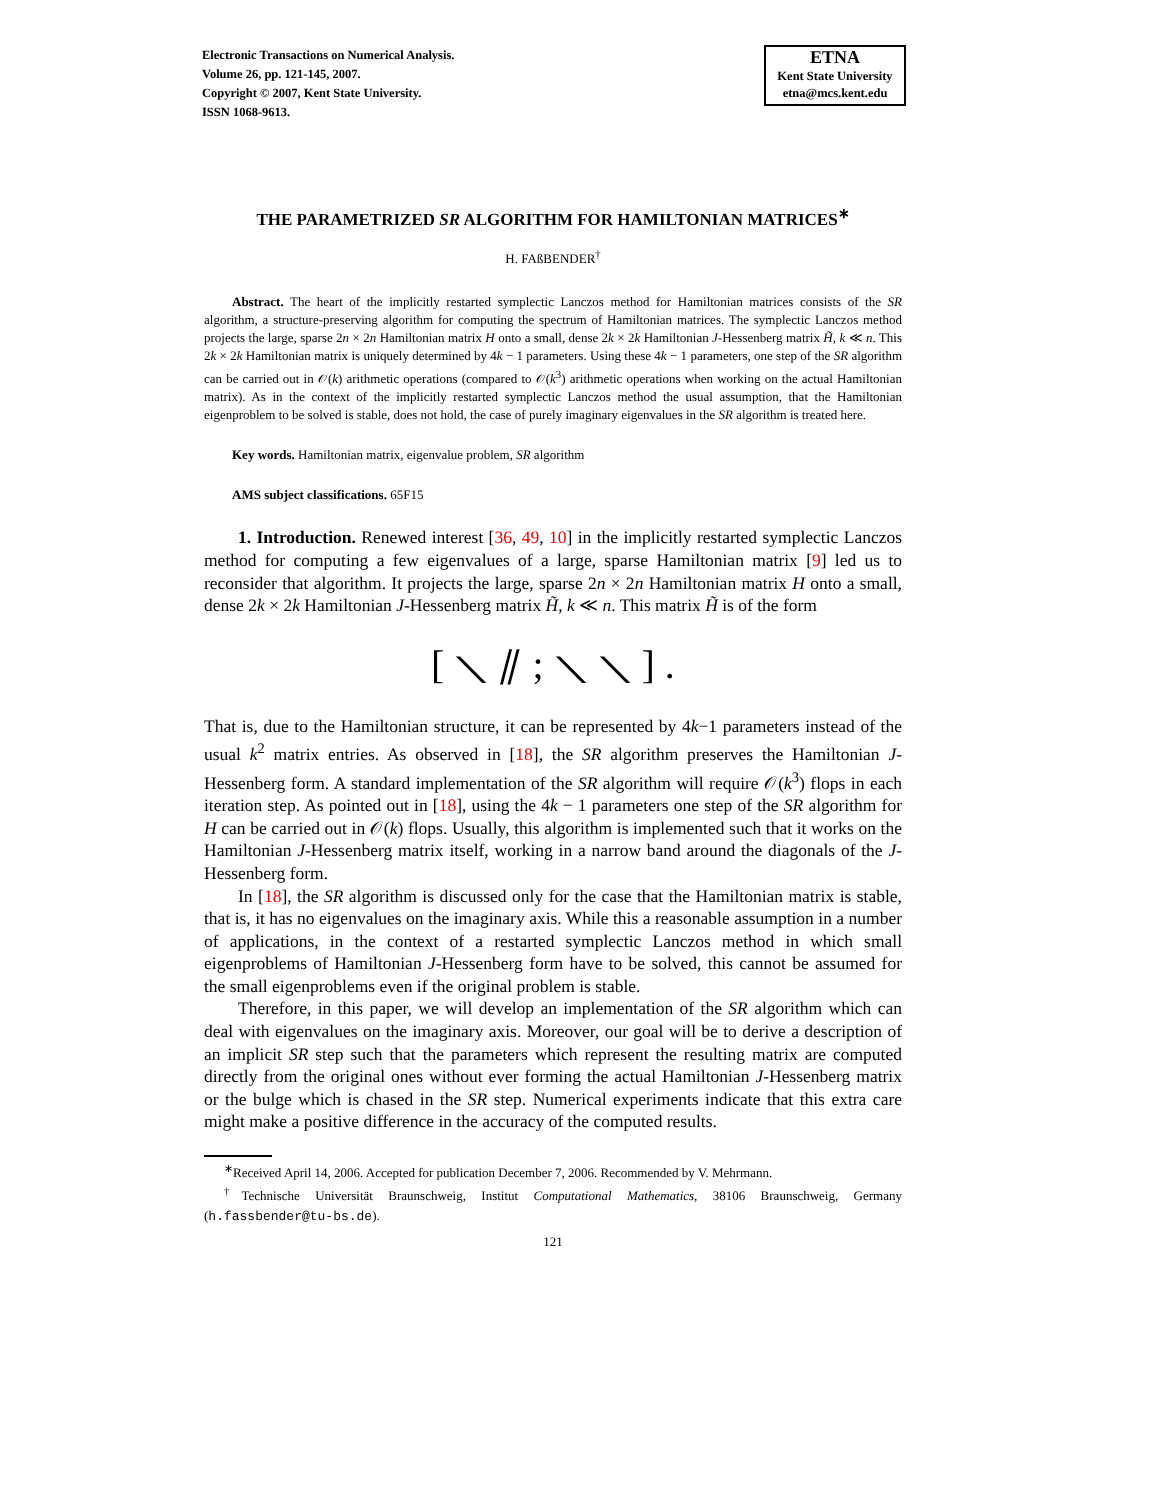Electronic Transactions on Numerical Analysis.
Volume 26, pp. 121-145, 2007.
Copyright © 2007, Kent State University.
ISSN 1068-9613.
ETNA
Kent State University
etna@mcs.kent.edu
THE PARAMETRIZED SR ALGORITHM FOR HAMILTONIAN MATRICES<sup>∗</sup>
H. FAßBENDER<sup>†</sup>
Abstract. The heart of the implicitly restarted symplectic Lanczos method for Hamiltonian matrices consists of the SR algorithm, a structure-preserving algorithm for computing the spectrum of Hamiltonian matrices. The symplectic Lanczos method projects the large, sparse 2n × 2n Hamiltonian matrix H onto a small, dense 2k × 2k Hamiltonian J-Hessenberg matrix H̃, k ≪ n. This 2k × 2k Hamiltonian matrix is uniquely determined by 4k − 1 parameters. Using these 4k − 1 parameters, one step of the SR algorithm can be carried out in 𝒪(k) arithmetic operations (compared to 𝒪(k<sup>3</sup>) arithmetic operations when working on the actual Hamiltonian matrix). As in the context of the implicitly restarted symplectic Lanczos method the usual assumption, that the Hamiltonian eigenproblem to be solved is stable, does not hold, the case of purely imaginary eigenvalues in the SR algorithm is treated here.
Key words. Hamiltonian matrix, eigenvalue problem, SR algorithm
AMS subject classifications. 65F15
1. Introduction. Renewed interest [36, 49, 10] in the implicitly restarted symplectic Lanczos method for computing a few eigenvalues of a large, sparse Hamiltonian matrix [9] led us to reconsider that algorithm. It projects the large, sparse 2n × 2n Hamiltonian matrix H onto a small, dense 2k × 2k Hamiltonian J-Hessenberg matrix H̃, k ≪ n. This matrix H̃ is of the form
[ ⟍ ⫽ ; ⟍ ⟍ ] .
That is, due to the Hamiltonian structure, it can be represented by 4k−1 parameters instead of the usual k<sup>2</sup> matrix entries. As observed in [18], the SR algorithm preserves the Hamiltonian J-Hessenberg form. A standard implementation of the SR algorithm will require 𝒪(k<sup>3</sup>) flops in each iteration step. As pointed out in [18], using the 4k − 1 parameters one step of the SR algorithm for H can be carried out in 𝒪(k) flops. Usually, this algorithm is implemented such that it works on the Hamiltonian J-Hessenberg matrix itself, working in a narrow band around the diagonals of the J-Hessenberg form.
In [18], the SR algorithm is discussed only for the case that the Hamiltonian matrix is stable, that is, it has no eigenvalues on the imaginary axis. While this a reasonable assumption in a number of applications, in the context of a restarted symplectic Lanczos method in which small eigenproblems of Hamiltonian J-Hessenberg form have to be solved, this cannot be assumed for the small eigenproblems even if the original problem is stable.
Therefore, in this paper, we will develop an implementation of the SR algorithm which can deal with eigenvalues on the imaginary axis. Moreover, our goal will be to derive a description of an implicit SR step such that the parameters which represent the resulting matrix are computed directly from the original ones without ever forming the actual Hamiltonian J-Hessenberg matrix or the bulge which is chased in the SR step. Numerical experiments indicate that this extra care might make a positive difference in the accuracy of the computed results.
<sup>∗</sup>Received April 14, 2006. Accepted for publication December 7, 2006. Recommended by V. Mehrmann.
<sup>†</sup> Technische Universität Braunschweig, Institut Computational Mathematics, 38106 Braunschweig, Germany (h.fassbender@tu-bs.de).
121